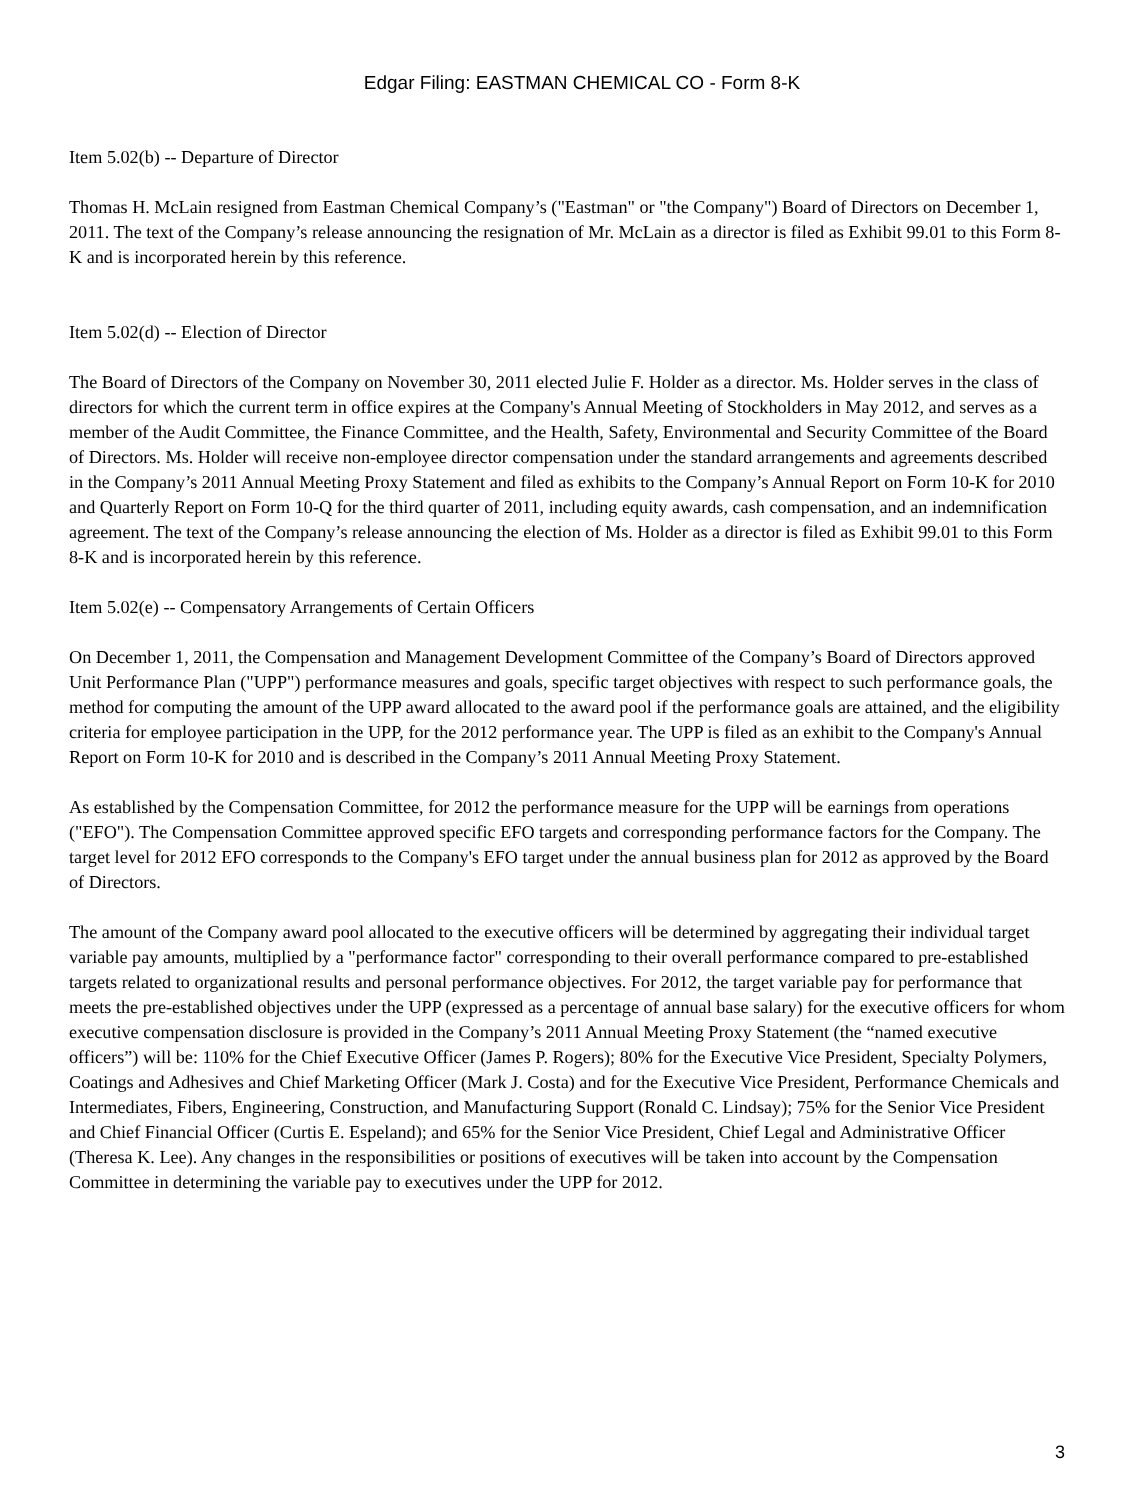Edgar Filing: EASTMAN CHEMICAL CO - Form 8-K
Item 5.02(b) -- Departure of Director
Thomas H. McLain resigned from Eastman Chemical Company’s ("Eastman" or "the Company") Board of Directors on December 1, 2011. The text of the Company’s release announcing the resignation of Mr. McLain as a director is filed as Exhibit 99.01 to this Form 8-K and is incorporated herein by this reference.
Item 5.02(d) -- Election of Director
The Board of Directors of the Company on November 30, 2011 elected Julie F. Holder as a director. Ms. Holder serves in the class of directors for which the current term in office expires at the Company's Annual Meeting of Stockholders in May 2012, and serves as a member of the Audit Committee, the Finance Committee, and the Health, Safety, Environmental and Security Committee of the Board of Directors. Ms. Holder will receive non-employee director compensation under the standard arrangements and agreements described in the Company’s 2011 Annual Meeting Proxy Statement and filed as exhibits to the Company’s Annual Report on Form 10-K for 2010 and Quarterly Report on Form 10-Q for the third quarter of 2011, including equity awards, cash compensation, and an indemnification agreement. The text of the Company’s release announcing the election of Ms. Holder as a director is filed as Exhibit 99.01 to this Form 8-K and is incorporated herein by this reference.
Item 5.02(e) -- Compensatory Arrangements of Certain Officers
On December 1, 2011, the Compensation and Management Development Committee of the Company’s Board of Directors approved Unit Performance Plan ("UPP") performance measures and goals, specific target objectives with respect to such performance goals, the method for computing the amount of the UPP award allocated to the award pool if the performance goals are attained, and the eligibility criteria for employee participation in the UPP, for the 2012 performance year. The UPP is filed as an exhibit to the Company's Annual Report on Form 10-K for 2010 and is described in the Company’s 2011 Annual Meeting Proxy Statement.
As established by the Compensation Committee, for 2012 the performance measure for the UPP will be earnings from operations ("EFO"). The Compensation Committee approved specific EFO targets and corresponding performance factors for the Company. The target level for 2012 EFO corresponds to the Company's EFO target under the annual business plan for 2012 as approved by the Board of Directors.
The amount of the Company award pool allocated to the executive officers will be determined by aggregating their individual target variable pay amounts, multiplied by a "performance factor" corresponding to their overall performance compared to pre-established targets related to organizational results and personal performance objectives. For 2012, the target variable pay for performance that meets the pre-established objectives under the UPP (expressed as a percentage of annual base salary) for the executive officers for whom executive compensation disclosure is provided in the Company’s 2011 Annual Meeting Proxy Statement (the “named executive officers”) will be: 110% for the Chief Executive Officer (James P. Rogers); 80% for the Executive Vice President, Specialty Polymers, Coatings and Adhesives and Chief Marketing Officer (Mark J. Costa) and for the Executive Vice President, Performance Chemicals and Intermediates, Fibers, Engineering, Construction, and Manufacturing Support (Ronald C. Lindsay); 75% for the Senior Vice President and Chief Financial Officer (Curtis E. Espeland); and 65% for the Senior Vice President, Chief Legal and Administrative Officer (Theresa K. Lee). Any changes in the responsibilities or positions of executives will be taken into account by the Compensation Committee in determining the variable pay to executives under the UPP for 2012.
3